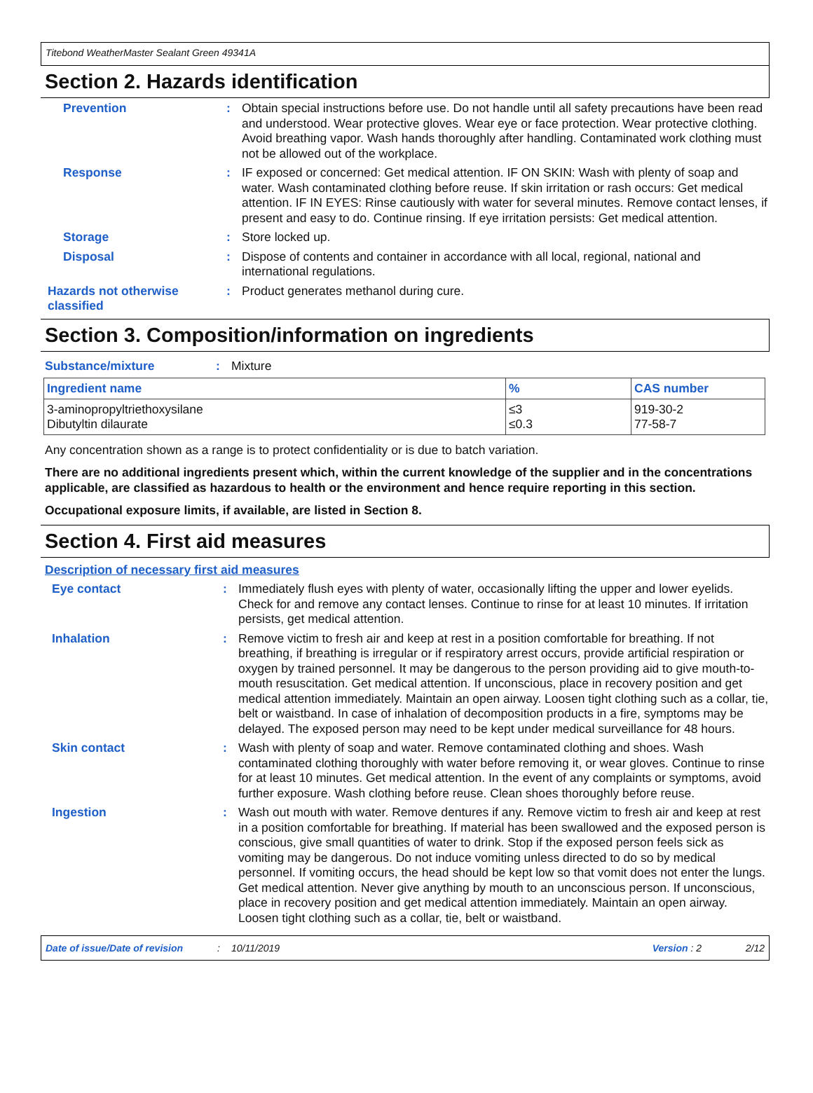Titebond WeatherMaster Sealant Green 49341A
Section 2. Hazards identification
Prevention :
Obtain special instructions before use. Do not handle until all safety precautions have been read and understood. Wear protective gloves. Wear eye or face protection. Wear protective clothing. Avoid breathing vapor. Wash hands thoroughly after handling. Contaminated work clothing must not be allowed out of the workplace.
Response :
IF exposed or concerned: Get medical attention. IF ON SKIN: Wash with plenty of soap and water. Wash contaminated clothing before reuse. If skin irritation or rash occurs: Get medical attention. IF IN EYES: Rinse cautiously with water for several minutes. Remove contact lenses, if present and easy to do. Continue rinsing. If eye irritation persists: Get medical attention.
Storage :
Store locked up.
Disposal :
Dispose of contents and container in accordance with all local, regional, national and international regulations.
Hazards not otherwise classified
:
Product generates methanol during cure.
Section 3. Composition/information on ingredients
Substance/mixture :
Mixture
| Ingredient name | % | CAS number |
| --- | --- | --- |
| 3-aminopropyltriethoxysilane Dibutyltin dilaurate | ≤3 ≤0.3 | 919-30-2 77-58-7 |
Any concentration shown as a range is to protect confidentiality or is due to batch variation.
There are no additional ingredients present which, within the current knowledge of the supplier and in the concentrations applicable, are classified as hazardous to health or the environment and hence require reporting in this section.
Occupational exposure limits, if available, are listed in Section 8.
Section 4. First aid measures
Description of necessary first aid measures
Eye contact :
Immediately flush eyes with plenty of water, occasionally lifting the upper and lower eyelids. Check for and remove any contact lenses. Continue to rinse for at least 10 minutes. If irritation persists, get medical attention.
Inhalation :
Remove victim to fresh air and keep at rest in a position comfortable for breathing. If not breathing, if breathing is irregular or if respiratory arrest occurs, provide artificial respiration or oxygen by trained personnel. It may be dangerous to the person providing aid to give mouth-to-mouth resuscitation. Get medical attention. If unconscious, place in recovery position and get medical attention immediately. Maintain an open airway. Loosen tight clothing such as a collar, tie, belt or waistband. In case of inhalation of decomposition products in a fire, symptoms may be delayed. The exposed person may need to be kept under medical surveillance for 48 hours.
Skin contact :
Wash with plenty of soap and water. Remove contaminated clothing and shoes. Wash contaminated clothing thoroughly with water before removing it, or wear gloves. Continue to rinse for at least 10 minutes. Get medical attention. In the event of any complaints or symptoms, avoid further exposure. Wash clothing before reuse. Clean shoes thoroughly before reuse.
Ingestion :
Wash out mouth with water. Remove dentures if any. Remove victim to fresh air and keep at rest in a position comfortable for breathing. If material has been swallowed and the exposed person is conscious, give small quantities of water to drink. Stop if the exposed person feels sick as vomiting may be dangerous. Do not induce vomiting unless directed to do so by medical personnel. If vomiting occurs, the head should be kept low so that vomit does not enter the lungs. Get medical attention. Never give anything by mouth to an unconscious person. If unconscious, place in recovery position and get medical attention immediately. Maintain an open airway. Loosen tight clothing such as a collar, tie, belt or waistband.
Date of issue/Date of revision: 10/11/2019 Version : 2 2/12